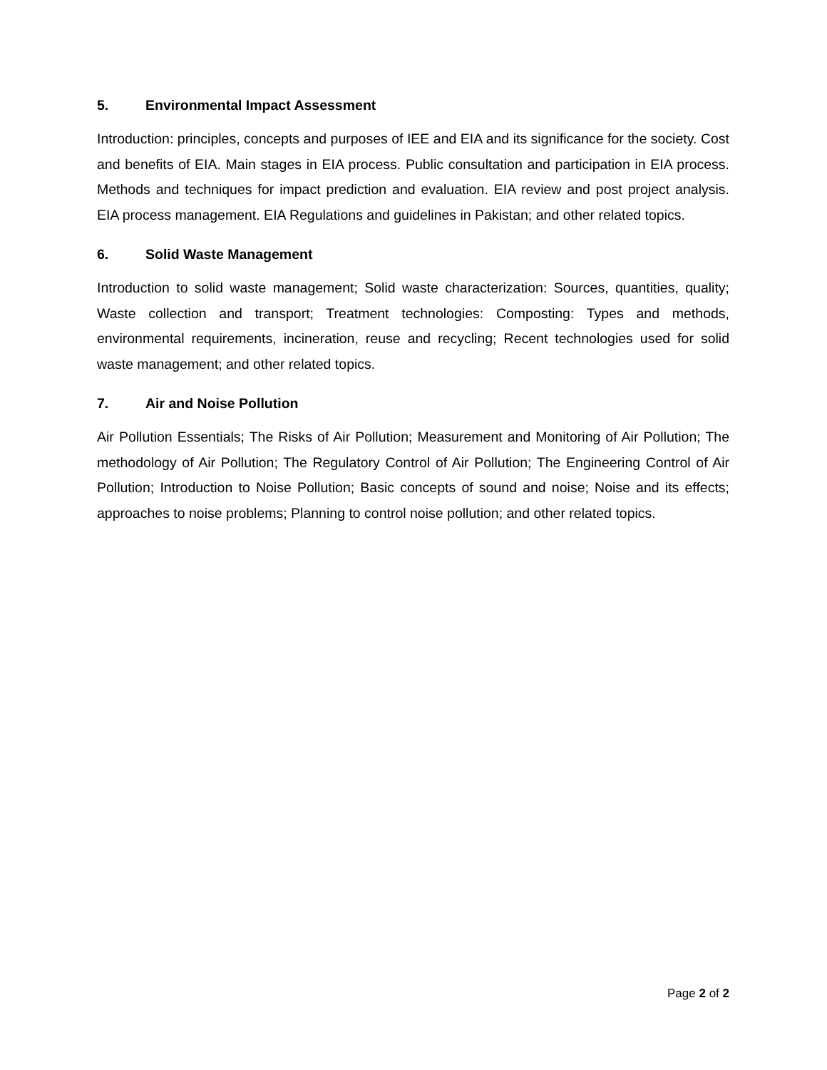5. Environmental Impact Assessment
Introduction: principles, concepts and purposes of IEE and EIA and its significance for the society. Cost and benefits of EIA. Main stages in EIA process. Public consultation and participation in EIA process. Methods and techniques for impact prediction and evaluation. EIA review and post project analysis. EIA process management. EIA Regulations and guidelines in Pakistan; and other related topics.
6. Solid Waste Management
Introduction to solid waste management; Solid waste characterization: Sources, quantities, quality; Waste collection and transport; Treatment technologies: Composting: Types and methods, environmental requirements, incineration, reuse and recycling; Recent technologies used for solid waste management; and other related topics.
7. Air and Noise Pollution
Air Pollution Essentials; The Risks of Air Pollution; Measurement and Monitoring of Air Pollution; The methodology of Air Pollution; The Regulatory Control of Air Pollution; The Engineering Control of Air Pollution; Introduction to Noise Pollution; Basic concepts of sound and noise; Noise and its effects; approaches to noise problems; Planning to control noise pollution; and other related topics.
Page 2 of 2